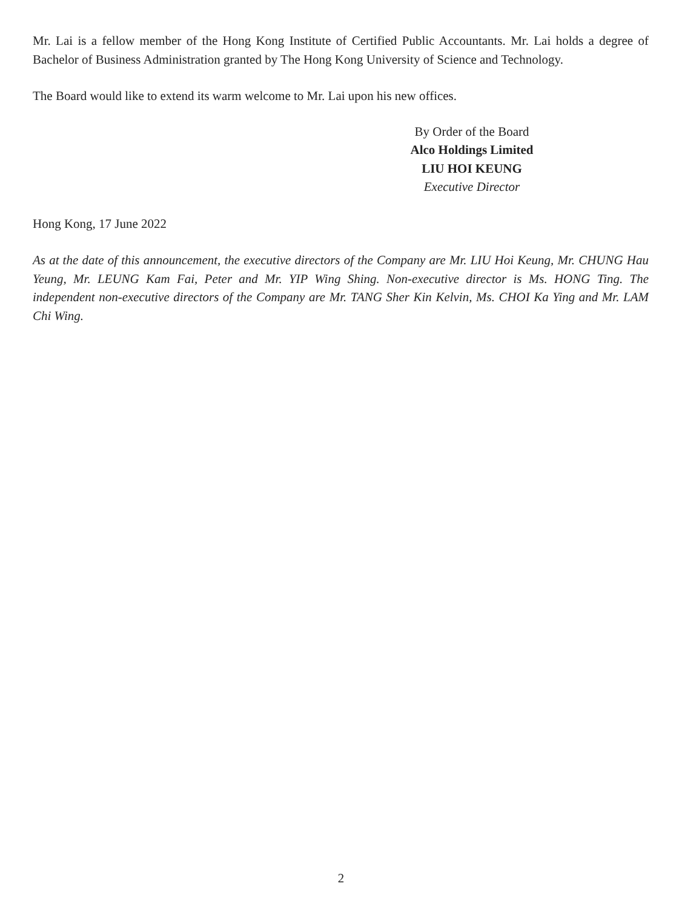Mr. Lai is a fellow member of the Hong Kong Institute of Certified Public Accountants. Mr. Lai holds a degree of Bachelor of Business Administration granted by The Hong Kong University of Science and Technology.
The Board would like to extend its warm welcome to Mr. Lai upon his new offices.
By Order of the Board
Alco Holdings Limited
LIU HOI KEUNG
Executive Director
Hong Kong, 17 June 2022
As at the date of this announcement, the executive directors of the Company are Mr. LIU Hoi Keung, Mr. CHUNG Hau Yeung, Mr. LEUNG Kam Fai, Peter and Mr. YIP Wing Shing. Non-executive director is Ms. HONG Ting. The independent non-executive directors of the Company are Mr. TANG Sher Kin Kelvin, Ms. CHOI Ka Ying and Mr. LAM Chi Wing.
2